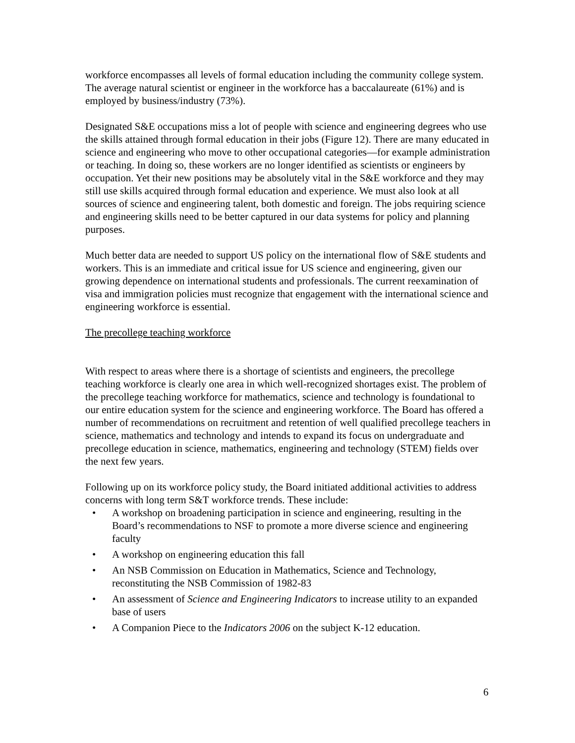workforce encompasses all levels of formal education including the community college system. The average natural scientist or engineer in the workforce has a baccalaureate (61%) and is employed by business/industry (73%).
Designated S&E occupations miss a lot of people with science and engineering degrees who use the skills attained through formal education in their jobs (Figure 12). There are many educated in science and engineering who move to other occupational categories—for example administration or teaching. In doing so, these workers are no longer identified as scientists or engineers by occupation. Yet their new positions may be absolutely vital in the S&E workforce and they may still use skills acquired through formal education and experience. We must also look at all sources of science and engineering talent, both domestic and foreign. The jobs requiring science and engineering skills need to be better captured in our data systems for policy and planning purposes.
Much better data are needed to support US policy on the international flow of S&E students and workers. This is an immediate and critical issue for US science and engineering, given our growing dependence on international students and professionals. The current reexamination of visa and immigration policies must recognize that engagement with the international science and engineering workforce is essential.
The precollege teaching workforce
With respect to areas where there is a shortage of scientists and engineers, the precollege teaching workforce is clearly one area in which well-recognized shortages exist. The problem of the precollege teaching workforce for mathematics, science and technology is foundational to our entire education system for the science and engineering workforce. The Board has offered a number of recommendations on recruitment and retention of well qualified precollege teachers in science, mathematics and technology and intends to expand its focus on undergraduate and precollege education in science, mathematics, engineering and technology (STEM) fields over the next few years.
Following up on its workforce policy study, the Board initiated additional activities to address concerns with long term S&T workforce trends. These include:
• A workshop on broadening participation in science and engineering, resulting in the Board’s recommendations to NSF to promote a more diverse science and engineering faculty
• A workshop on engineering education this fall
• An NSB Commission on Education in Mathematics, Science and Technology, reconstituting the NSB Commission of 1982-83
• An assessment of Science and Engineering Indicators to increase utility to an expanded base of users
• A Companion Piece to the Indicators 2006 on the subject K-12 education.
6